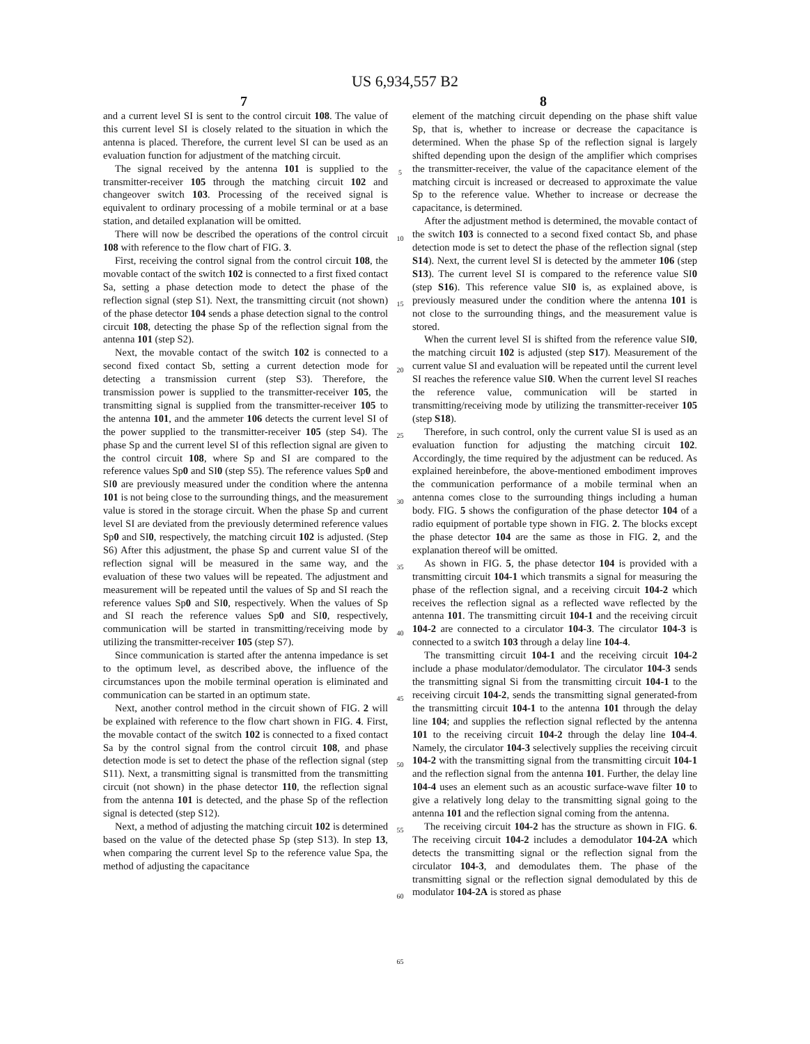US 6,934,557 B2
7 8
and a current level SI is sent to the control circuit 108. The value of this current level SI is closely related to the situation in which the antenna is placed. Therefore, the current level SI can be used as an evaluation function for adjustment of the matching circuit.
The signal received by the antenna 101 is supplied to the transmitter-receiver 105 through the matching circuit 102 and changeover switch 103. Processing of the received signal is equivalent to ordinary processing of a mobile terminal or at a base station, and detailed explanation will be omitted.
There will now be described the operations of the control circuit 108 with reference to the flow chart of FIG. 3.
First, receiving the control signal from the control circuit 108, the movable contact of the switch 102 is connected to a first fixed contact Sa, setting a phase detection mode to detect the phase of the reflection signal (step S1). Next, the transmitting circuit (not shown) of the phase detector 104 sends a phase detection signal to the control circuit 108, detecting the phase Sp of the reflection signal from the antenna 101 (step S2).
Next, the movable contact of the switch 102 is connected to a second fixed contact Sb, setting a current detection mode for detecting a transmission current (step S3). Therefore, the transmission power is supplied to the transmitter-receiver 105, the transmitting signal is supplied from the transmitter-receiver 105 to the antenna 101, and the ammeter 106 detects the current level SI of the power supplied to the transmitter-receiver 105 (step S4). The phase Sp and the current level SI of this reflection signal are given to the control circuit 108, where Sp and SI are compared to the reference values Sp0 and SI0 (step S5). The reference values Sp0 and SI0 are previously measured under the condition where the antenna 101 is not being close to the surrounding things, and the measurement value is stored in the storage circuit. When the phase Sp and current level SI are deviated from the previously determined reference values Sp0 and SI0, respectively, the matching circuit 102 is adjusted. (Step S6) After this adjustment, the phase Sp and current value SI of the reflection signal will be measured in the same way, and the evaluation of these two values will be repeated. The adjustment and measurement will be repeated until the values of Sp and SI reach the reference values Sp0 and SI0, respectively. When the values of Sp and SI reach the reference values Sp0 and SI0, respectively, communication will be started in transmitting/receiving mode by utilizing the transmitter-receiver 105 (step S7).
Since communication is started after the antenna impedance is set to the optimum level, as described above, the influence of the circumstances upon the mobile terminal operation is eliminated and communication can be started in an optimum state.
Next, another control method in the circuit shown of FIG. 2 will be explained with reference to the flow chart shown in FIG. 4. First, the movable contact of the switch 102 is connected to a fixed contact Sa by the control signal from the control circuit 108, and phase detection mode is set to detect the phase of the reflection signal (step S11). Next, a transmitting signal is transmitted from the transmitting circuit (not shown) in the phase detector 110, the reflection signal from the antenna 101 is detected, and the phase Sp of the reflection signal is detected (step S12).
Next, a method of adjusting the matching circuit 102 is determined based on the value of the detected phase Sp (step S13). In step 13, when comparing the current level Sp to the reference value Spa, the method of adjusting the capacitance
5
10
15
20
25
30
35
40
45
50
55
60
65
element of the matching circuit depending on the phase shift value Sp, that is, whether to increase or decrease the capacitance is determined. When the phase Sp of the reflection signal is largely shifted depending upon the design of the amplifier which comprises the transmitter-receiver, the value of the capacitance element of the matching circuit is increased or decreased to approximate the value Sp to the reference value. Whether to increase or decrease the capacitance, is determined.
After the adjustment method is determined, the movable contact of the switch 103 is connected to a second fixed contact Sb, and phase detection mode is set to detect the phase of the reflection signal (step S14). Next, the current level SI is detected by the ammeter 106 (step S13). The current level SI is compared to the reference value SI0 (step S16). This reference value SI0 is, as explained above, is previously measured under the condition where the antenna 101 is not close to the surrounding things, and the measurement value is stored.
When the current level SI is shifted from the reference value SI0, the matching circuit 102 is adjusted (step S17). Measurement of the current value SI and evaluation will be repeated until the current level SI reaches the reference value SI0. When the current level SI reaches the reference value, communication will be started in transmitting/receiving mode by utilizing the transmitter-receiver 105 (step S18).
Therefore, in such control, only the current value SI is used as an evaluation function for adjusting the matching circuit 102. Accordingly, the time required by the adjustment can be reduced. As explained hereinbefore, the above-mentioned embodiment improves the communication performance of a mobile terminal when an antenna comes close to the surrounding things including a human body. FIG. 5 shows the configuration of the phase detector 104 of a radio equipment of portable type shown in FIG. 2. The blocks except the phase detector 104 are the same as those in FIG. 2, and the explanation thereof will be omitted.
As shown in FIG. 5, the phase detector 104 is provided with a transmitting circuit 104-1 which transmits a signal for measuring the phase of the reflection signal, and a receiving circuit 104-2 which receives the reflection signal as a reflected wave reflected by the antenna 101. The transmitting circuit 104-1 and the receiving circuit 104-2 are connected to a circulator 104-3. The circulator 104-3 is connected to a switch 103 through a delay line 104-4.
The transmitting circuit 104-1 and the receiving circuit 104-2 include a phase modulator/demodulator. The circulator 104-3 sends the transmitting signal Si from the transmitting circuit 104-1 to the receiving circuit 104-2, sends the transmitting signal generated-from the transmitting circuit 104-1 to the antenna 101 through the delay line 104; and supplies the reflection signal reflected by the antenna 101 to the receiving circuit 104-2 through the delay line 104-4. Namely, the circulator 104-3 selectively supplies the receiving circuit 104-2 with the transmitting signal from the transmitting circuit 104-1 and the reflection signal from the antenna 101. Further, the delay line 104-4 uses an element such as an acoustic surface-wave filter 10 to give a relatively long delay to the transmitting signal going to the antenna 101 and the reflection signal coming from the antenna.
The receiving circuit 104-2 has the structure as shown in FIG. 6. The receiving circuit 104-2 includes a demodulator 104-2A which detects the transmitting signal or the reflection signal from the circulator 104-3, and demodulates them. The phase of the transmitting signal or the reflection signal demodulated by this de modulator 104-2A is stored as phase